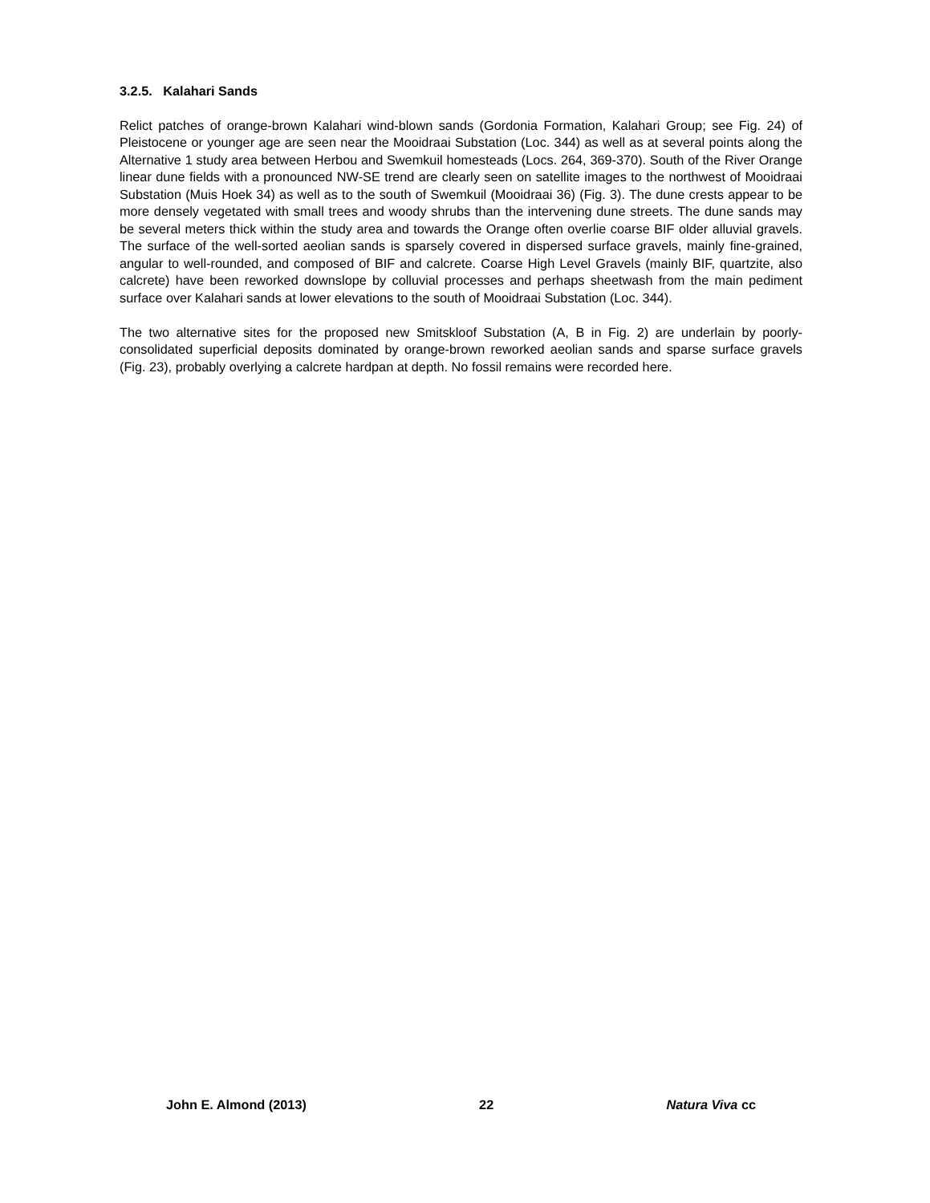3.2.5. Kalahari Sands
Relict patches of orange-brown Kalahari wind-blown sands (Gordonia Formation, Kalahari Group; see Fig. 24) of Pleistocene or younger age are seen near the Mooidraai Substation (Loc. 344) as well as at several points along the Alternative 1 study area between Herbou and Swemkuil homesteads (Locs. 264, 369-370). South of the River Orange linear dune fields with a pronounced NW-SE trend are clearly seen on satellite images to the northwest of Mooidraai Substation (Muis Hoek 34) as well as to the south of Swemkuil (Mooidraai 36) (Fig. 3). The dune crests appear to be more densely vegetated with small trees and woody shrubs than the intervening dune streets. The dune sands may be several meters thick within the study area and towards the Orange often overlie coarse BIF older alluvial gravels. The surface of the well-sorted aeolian sands is sparsely covered in dispersed surface gravels, mainly fine-grained, angular to well-rounded, and composed of BIF and calcrete. Coarse High Level Gravels (mainly BIF, quartzite, also calcrete) have been reworked downslope by colluvial processes and perhaps sheetwash from the main pediment surface over Kalahari sands at lower elevations to the south of Mooidraai Substation (Loc. 344).
The two alternative sites for the proposed new Smitskloof Substation (A, B in Fig. 2) are underlain by poorly-consolidated superficial deposits dominated by orange-brown reworked aeolian sands and sparse surface gravels (Fig. 23), probably overlying a calcrete hardpan at depth. No fossil remains were recorded here.
John E. Almond (2013) 22 Natura Viva cc